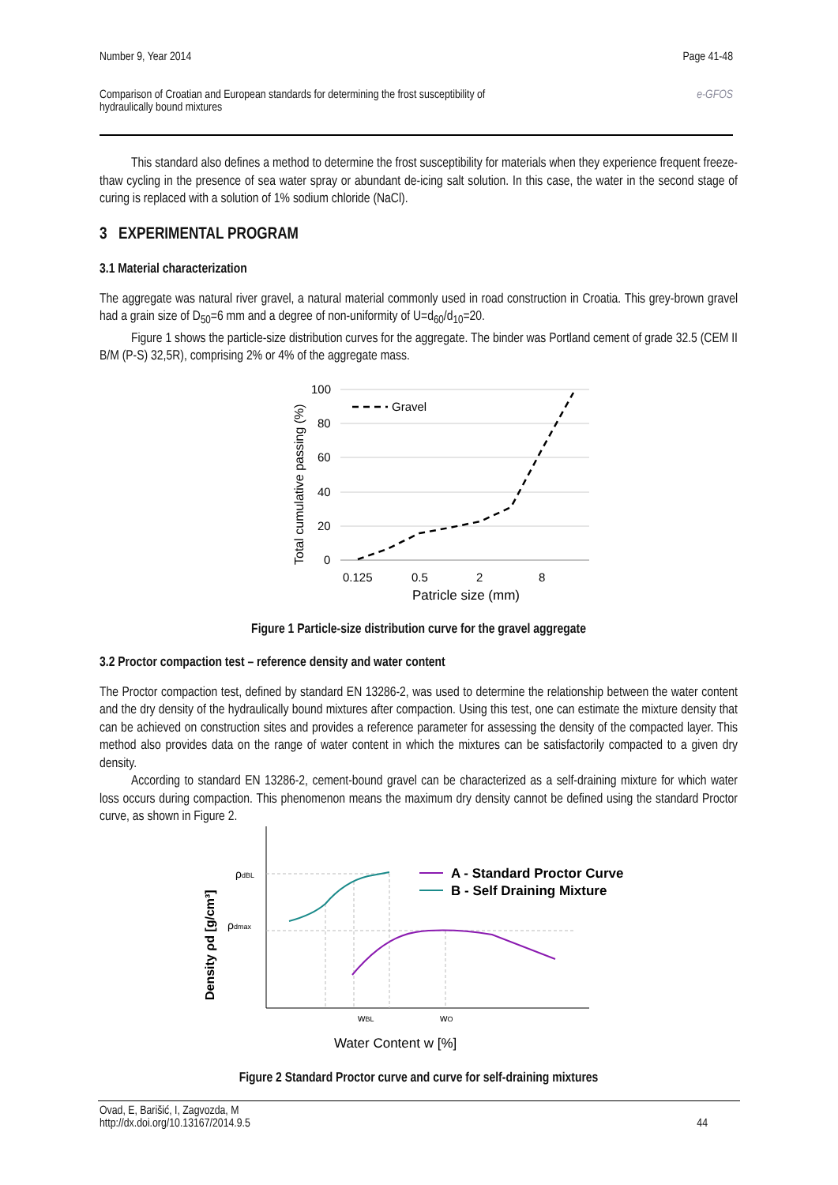Number 9, Year 2014 Page 41-48
Comparison of Croatian and European standards for determining the frost susceptibility of
hydraulically bound mixtures e-GFOS
This standard also defines a method to determine the frost susceptibility for materials when they experience frequent freeze-thaw cycling in the presence of sea water spray or abundant de-icing salt solution. In this case, the water in the second stage of curing is replaced with a solution of 1% sodium chloride (NaCl).
3 EXPERIMENTAL PROGRAM
3.1 Material characterization
The aggregate was natural river gravel, a natural material commonly used in road construction in Croatia. This grey-brown gravel had a grain size of D<sub>50</sub>=6 mm and a degree of non-uniformity of U=d<sub>60</sub>/d<sub>10</sub>=20.
Figure 1 shows the particle-size distribution curves for the aggregate. The binder was Portland cement of grade 32.5 (CEM II B/M (P-S) 32,5R), comprising 2% or 4% of the aggregate mass.
100
80
60
40
20
0
0.125
0.5
2
8
Patricle size (mm)
Total cumulative passing (%)
Gravel
Figure 1 Particle-size distribution curve for the gravel aggregate
3.2 Proctor compaction test – reference density and water content
The Proctor compaction test, defined by standard EN 13286-2, was used to determine the relationship between the water content and the dry density of the hydraulically bound mixtures after compaction. Using this test, one can estimate the mixture density that can be achieved on construction sites and provides a reference parameter for assessing the density of the compacted layer. This method also provides data on the range of water content in which the mixtures can be satisfactorily compacted to a given dry density.
According to standard EN 13286-2, cement-bound gravel can be characterized as a self-draining mixture for which water loss occurs during compaction. This phenomenon means the maximum dry density cannot be defined using the standard Proctor curve, as shown in Figure 2.
ρdBL
ρdmax
wBL
wO
Water Content w [%]
Density ρd [g/cm³]
A - Standard Proctor Curve
B - Self Draining Mixture
Figure 2 Standard Proctor curve and curve for self-draining mixtures
Ovad, E, Barišić, I, Zagvozda, M
http://dx.doi.org/10.13167/2014.9.5 44